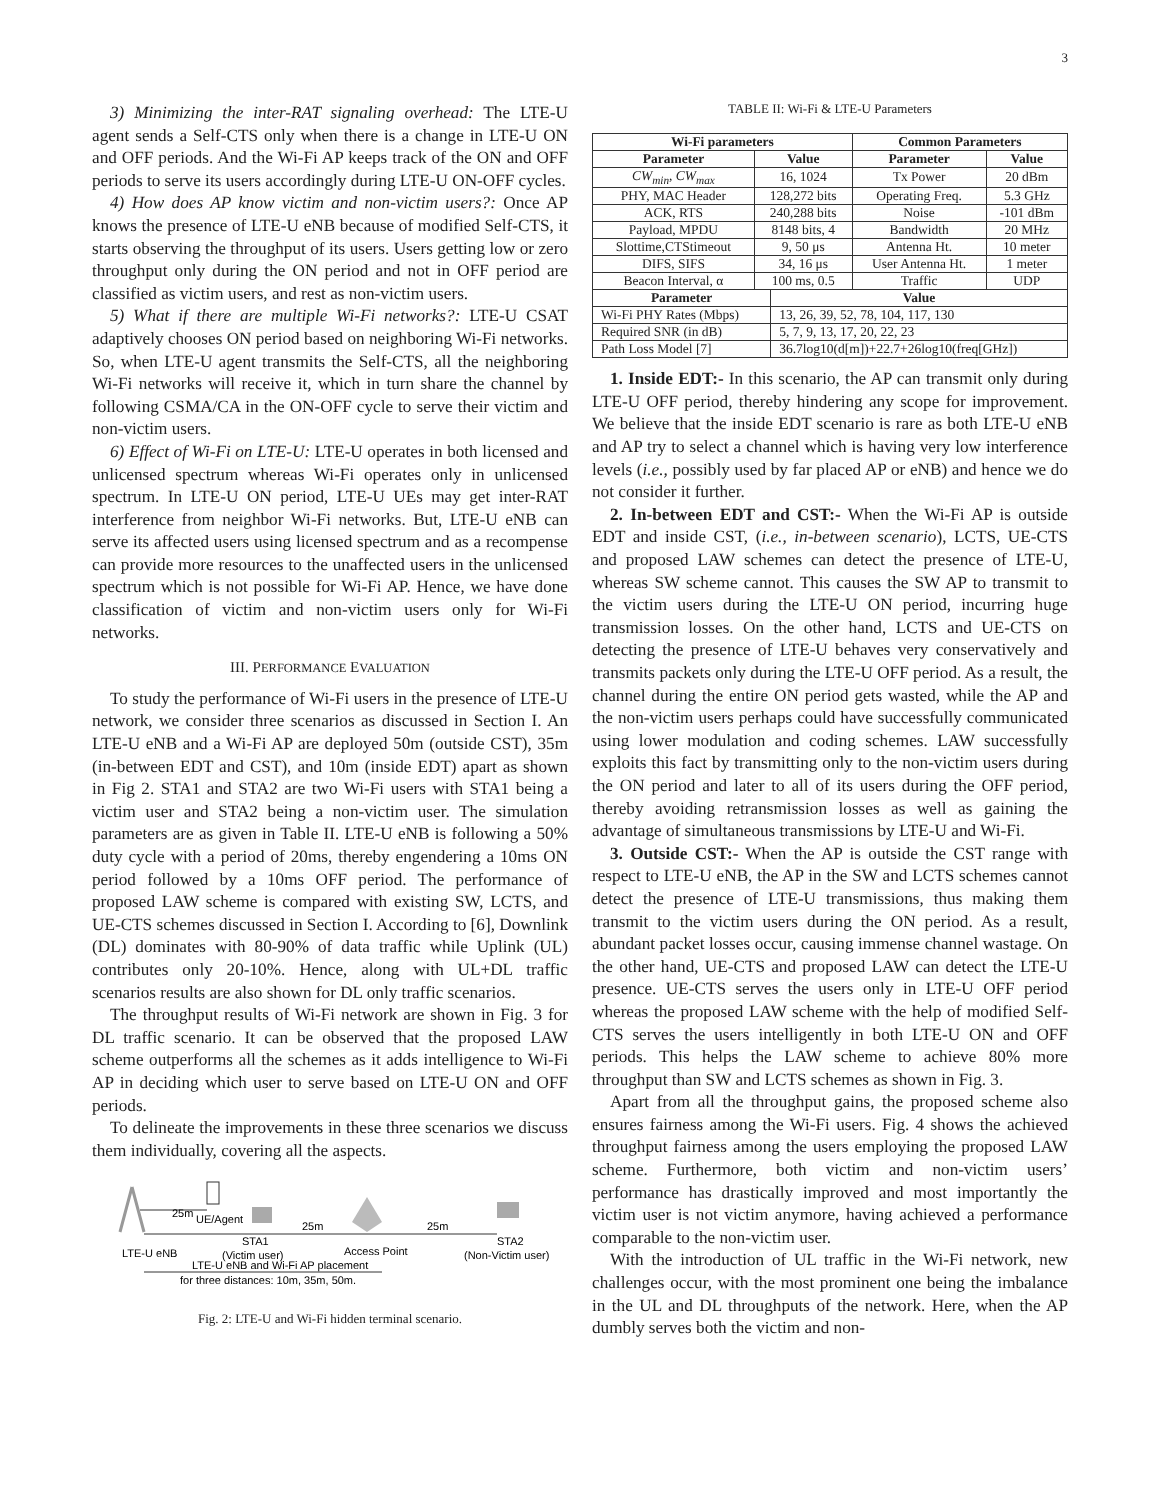3
3) Minimizing the inter-RAT signaling overhead: The LTE-U agent sends a Self-CTS only when there is a change in LTE-U ON and OFF periods. And the Wi-Fi AP keeps track of the ON and OFF periods to serve its users accordingly during LTE-U ON-OFF cycles.
4) How does AP know victim and non-victim users?: Once AP knows the presence of LTE-U eNB because of modified Self-CTS, it starts observing the throughput of its users. Users getting low or zero throughput only during the ON period and not in OFF period are classified as victim users, and rest as non-victim users.
5) What if there are multiple Wi-Fi networks?: LTE-U CSAT adaptively chooses ON period based on neighboring Wi-Fi networks. So, when LTE-U agent transmits the Self-CTS, all the neighboring Wi-Fi networks will receive it, which in turn share the channel by following CSMA/CA in the ON-OFF cycle to serve their victim and non-victim users.
6) Effect of Wi-Fi on LTE-U: LTE-U operates in both licensed and unlicensed spectrum whereas Wi-Fi operates only in unlicensed spectrum. In LTE-U ON period, LTE-U UEs may get inter-RAT interference from neighbor Wi-Fi networks. But, LTE-U eNB can serve its affected users using licensed spectrum and as a recompense can provide more resources to the unaffected users in the unlicensed spectrum which is not possible for Wi-Fi AP. Hence, we have done classification of victim and non-victim users only for Wi-Fi networks.
III. PERFORMANCE EVALUATION
To study the performance of Wi-Fi users in the presence of LTE-U network, we consider three scenarios as discussed in Section I. An LTE-U eNB and a Wi-Fi AP are deployed 50m (outside CST), 35m (in-between EDT and CST), and 10m (inside EDT) apart as shown in Fig 2. STA1 and STA2 are two Wi-Fi users with STA1 being a victim user and STA2 being a non-victim user. The simulation parameters are as given in Table II. LTE-U eNB is following a 50% duty cycle with a period of 20ms, thereby engendering a 10ms ON period followed by a 10ms OFF period. The performance of proposed LAW scheme is compared with existing SW, LCTS, and UE-CTS schemes discussed in Section I. According to [6], Downlink (DL) dominates with 80-90% of data traffic while Uplink (UL) contributes only 20-10%. Hence, along with UL+DL traffic scenarios results are also shown for DL only traffic scenarios.
The throughput results of Wi-Fi network are shown in Fig. 3 for DL traffic scenario. It can be observed that the proposed LAW scheme outperforms all the schemes as it adds intelligence to Wi-Fi AP in deciding which user to serve based on LTE-U ON and OFF periods.
To delineate the improvements in these three scenarios we discuss them individually, covering all the aspects.
25m
UE/Agent
25m
25m
LTE-U eNB
STA1
(Victim user)
Access Point
STA2
(Non-Victim user)
LTE-U eNB and Wi-Fi AP placement
for three distances: 10m, 35m, 50m.
Fig. 2: LTE-U and Wi-Fi hidden terminal scenario.
TABLE II: Wi-Fi & LTE-U Parameters
| Wi-Fi parameters | | Common Parameters | |
| --- | --- | --- | --- |
| Parameter | Value | Parameter | Value |
| CW<sub>min</sub>, CW<sub>max</sub> | 16, 1024 | Tx Power | 20 dBm |
| PHY, MAC Header | 128,272 bits | Operating Freq. | 5.3 GHz |
| ACK, RTS | 240,288 bits | Noise | -101 dBm |
| Payload, MPDU | 8148 bits, 4 | Bandwidth | 20 MHz |
| Slottime,CTStimeout | 9, 50 μs | Antenna Ht. | 10 meter |
| DIFS, SIFS | 34, 16 μs | User Antenna Ht. | 1 meter |
| Beacon Interval, α | 100 ms, 0.5 | Traffic | UDP |
| Parameter | Value |
| --- | --- |
| Wi-Fi PHY Rates (Mbps) | 13, 26, 39, 52, 78, 104, 117, 130 |
| Required SNR (in dB) | 5, 7, 9, 13, 17, 20, 22, 23 |
| Path Loss Model [7] | 36.7log10(d[m])+22.7+26log10(freq[GHz]) |
1. Inside EDT:- In this scenario, the AP can transmit only during LTE-U OFF period, thereby hindering any scope for improvement. We believe that the inside EDT scenario is rare as both LTE-U eNB and AP try to select a channel which is having very low interference levels (i.e., possibly used by far placed AP or eNB) and hence we do not consider it further.
2. In-between EDT and CST:- When the Wi-Fi AP is outside EDT and inside CST, (i.e., in-between scenario), LCTS, UE-CTS and proposed LAW schemes can detect the presence of LTE-U, whereas SW scheme cannot. This causes the SW AP to transmit to the victim users during the LTE-U ON period, incurring huge transmission losses. On the other hand, LCTS and UE-CTS on detecting the presence of LTE-U behaves very conservatively and transmits packets only during the LTE-U OFF period. As a result, the channel during the entire ON period gets wasted, while the AP and the non-victim users perhaps could have successfully communicated using lower modulation and coding schemes. LAW successfully exploits this fact by transmitting only to the non-victim users during the ON period and later to all of its users during the OFF period, thereby avoiding retransmission losses as well as gaining the advantage of simultaneous transmissions by LTE-U and Wi-Fi.
3. Outside CST:- When the AP is outside the CST range with respect to LTE-U eNB, the AP in the SW and LCTS schemes cannot detect the presence of LTE-U transmissions, thus making them transmit to the victim users during the ON period. As a result, abundant packet losses occur, causing immense channel wastage. On the other hand, UE-CTS and proposed LAW can detect the LTE-U presence. UE-CTS serves the users only in LTE-U OFF period whereas the proposed LAW scheme with the help of modified Self-CTS serves the users intelligently in both LTE-U ON and OFF periods. This helps the LAW scheme to achieve 80% more throughput than SW and LCTS schemes as shown in Fig. 3.
Apart from all the throughput gains, the proposed scheme also ensures fairness among the Wi-Fi users. Fig. 4 shows the achieved throughput fairness among the users employing the proposed LAW scheme. Furthermore, both victim and non-victim users’ performance has drastically improved and most importantly the victim user is not victim anymore, having achieved a performance comparable to the non-victim user.
With the introduction of UL traffic in the Wi-Fi network, new challenges occur, with the most prominent one being the imbalance in the UL and DL throughputs of the network. Here, when the AP dumbly serves both the victim and non-